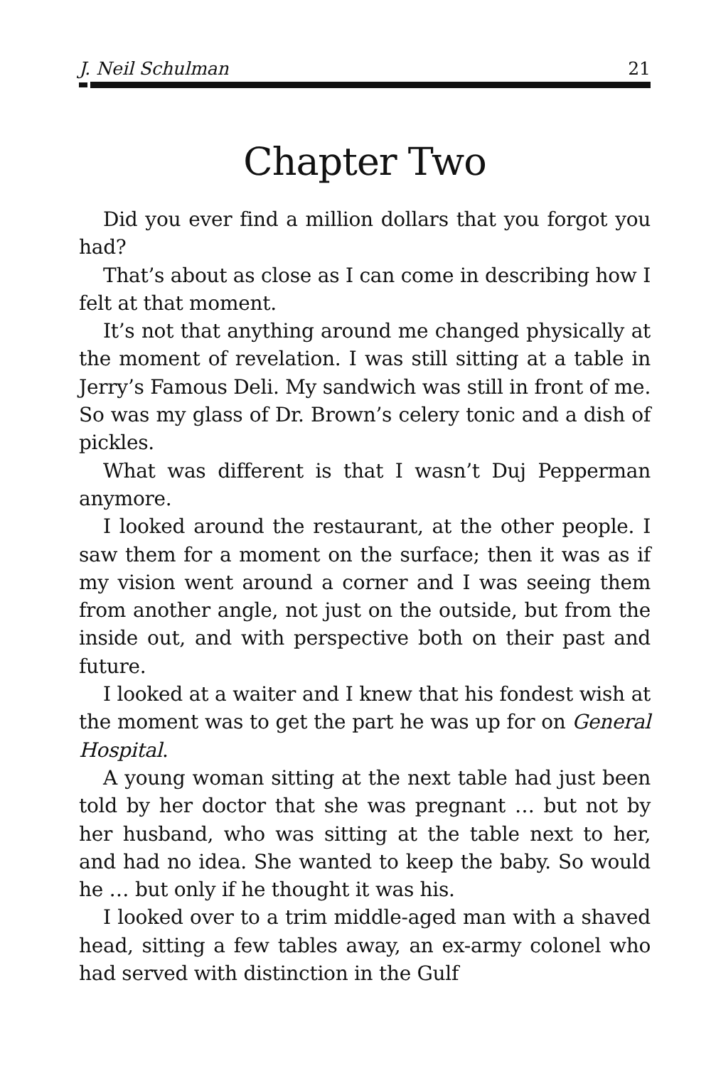J. Neil Schulman 21
Chapter Two
Did you ever find a million dollars that you forgot you had?
That’s about as close as I can come in describing how I felt at that moment.
It’s not that anything around me changed physically at the moment of revelation. I was still sitting at a table in Jerry’s Famous Deli. My sandwich was still in front of me. So was my glass of Dr. Brown’s celery tonic and a dish of pickles.
What was different is that I wasn’t Duj Pepperman anymore.
I looked around the restaurant, at the other people. I saw them for a moment on the surface; then it was as if my vision went around a corner and I was seeing them from another angle, not just on the outside, but from the inside out, and with perspective both on their past and future.
I looked at a waiter and I knew that his fondest wish at the moment was to get the part he was up for on General Hospital.
A young woman sitting at the next table had just been told by her doctor that she was pregnant … but not by her husband, who was sitting at the table next to her, and had no idea. She wanted to keep the baby. So would he … but only if he thought it was his.
I looked over to a trim middle-aged man with a shaved head, sitting a few tables away, an ex-army colonel who had served with distinction in the Gulf